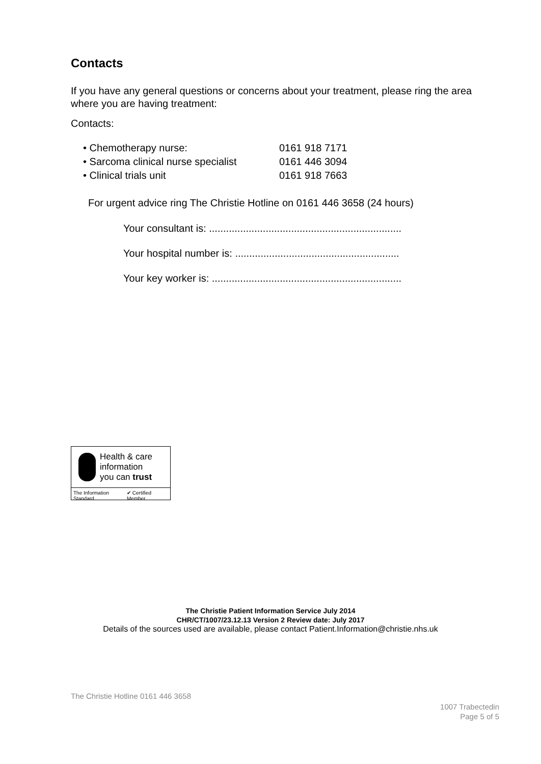Contacts
If you have any general questions or concerns about your treatment, please ring the area where you are having treatment:
Contacts:
• Chemotherapy nurse: 0161 918 7171
• Sarcoma clinical nurse specialist 0161 446 3094
• Clinical trials unit 0161 918 7663
For urgent advice ring The Christie Hotline on 0161 446 3658 (24 hours)
Your consultant is: ....................................................................
Your hospital number is: ..........................................................
Your key worker is: ...................................................................
Health & care
information
you can trust
The Information Standard ✔ Certified Member
The Christie Patient Information Service July 2014
CHR/CT/1007/23.12.13 Version 2 Review date: July 2017
Details of the sources used are available, please contact Patient.Information@christie.nhs.uk
The Christie Hotline 0161 446 3658
1007 Trabectedin
Page 5 of 5